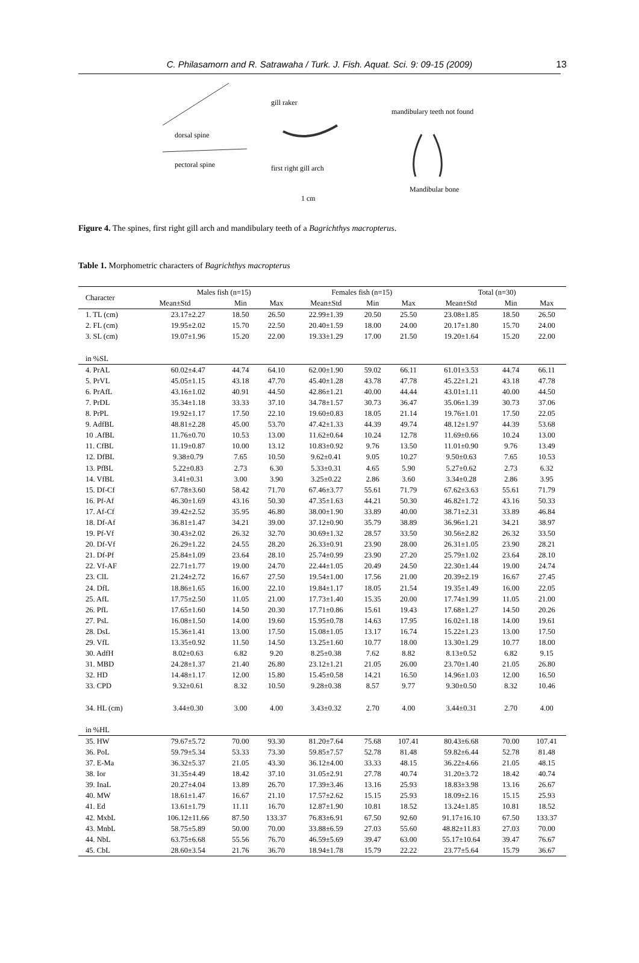C. Philasamorn and R. Satrawaha / Turk. J. Fish. Aquat. Sci. 9: 09-15 (2009) 13
dorsal spine
pectoral spine
gill raker
first right gill arch
1 cm
mandibulary teeth not found
Mandibular bone
Figure 4. The spines, first right gill arch and mandibulary teeth of a Bagrichthys macropterus.
Table 1. Morphometric characters of Bagrichthys macropterus
| Character | Males fish (n=15) | | | Females fish (n=15) | | | Total (n=30) | | |
| --- | --- | --- | --- | --- | --- | --- | --- | --- | --- |
| | Mean±Std | Min | Max | Mean±Std | Min | Max | Mean±Std | Min | Max |
| 1. TL (cm) | 23.17±2.27 | 18.50 | 26.50 | 22.99±1.39 | 20.50 | 25.50 | 23.08±1.85 | 18.50 | 26.50 |
| 2. FL (cm) | 19.95±2.02 | 15.70 | 22.50 | 20.40±1.59 | 18.00 | 24.00 | 20.17±1.80 | 15.70 | 24.00 |
| 3. SL (cm) | 19.07±1.96 | 15.20 | 22.00 | 19.33±1.29 | 17.00 | 21.50 | 19.20±1.64 | 15.20 | 22.00 |
| in %SL | | | | | | | | | |
| 4. PrAL | 60.02±4.47 | 44.74 | 64.10 | 62.00±1.90 | 59.02 | 66.11 | 61.01±3.53 | 44.74 | 66.11 |
| 5. PrVL | 45.05±1.15 | 43.18 | 47.70 | 45.40±1.28 | 43.78 | 47.78 | 45.22±1.21 | 43.18 | 47.78 |
| 6. PrAfL | 43.16±1.02 | 40.91 | 44.50 | 42.86±1.21 | 40.00 | 44.44 | 43.01±1.11 | 40.00 | 44.50 |
| 7. PrDL | 35.34±1.18 | 33.33 | 37.10 | 34.78±1.57 | 30.73 | 36.47 | 35.06±1.39 | 30.73 | 37.06 |
| 8. PrPL | 19.92±1.17 | 17.50 | 22.10 | 19.60±0.83 | 18.05 | 21.14 | 19.76±1.01 | 17.50 | 22.05 |
| 9. AdfBL | 48.81±2.28 | 45.00 | 53.70 | 47.42±1.33 | 44.39 | 49.74 | 48.12±1.97 | 44.39 | 53.68 |
| 10 .AfBL | 11.76±0.70 | 10.53 | 13.00 | 11.62±0.64 | 10.24 | 12.78 | 11.69±0.66 | 10.24 | 13.00 |
| 11. CfBL | 11.19±0.87 | 10.00 | 13.12 | 10.83±0.92 | 9.76 | 13.50 | 11.01±0.90 | 9.76 | 13.49 |
| 12. DfBL | 9.38±0.79 | 7.65 | 10.50 | 9.62±0.41 | 9.05 | 10.27 | 9.50±0.63 | 7.65 | 10.53 |
| 13. PfBL | 5.22±0.83 | 2.73 | 6.30 | 5.33±0.31 | 4.65 | 5.90 | 5.27±0.62 | 2.73 | 6.32 |
| 14. VfBL | 3.41±0.31 | 3.00 | 3.90 | 3.25±0.22 | 2.86 | 3.60 | 3.34±0.28 | 2.86 | 3.95 |
| 15. Df-Cf | 67.78±3.60 | 58.42 | 71.70 | 67.46±3.77 | 55.61 | 71.79 | 67.62±3.63 | 55.61 | 71.79 |
| 16. Pf-Af | 46.30±1.69 | 43.16 | 50.30 | 47.35±1.63 | 44.21 | 50.30 | 46.82±1.72 | 43.16 | 50.33 |
| 17. Af-Cf | 39.42±2.52 | 35.95 | 46.80 | 38.00±1.90 | 33.89 | 40.00 | 38.71±2.31 | 33.89 | 46.84 |
| 18. Df-Af | 36.81±1.47 | 34.21 | 39.00 | 37.12±0.90 | 35.79 | 38.89 | 36.96±1.21 | 34.21 | 38.97 |
| 19. Pf-Vf | 30.43±2.02 | 26.32 | 32.70 | 30.69±1.32 | 28.57 | 33.50 | 30.56±2.82 | 26.32 | 33.50 |
| 20. Df-Vf | 26.29±1.22 | 24.55 | 28.20 | 26.33±0.91 | 23.90 | 28.00 | 26.31±1.05 | 23.90 | 28.21 |
| 21. Df-Pf | 25.84±1.09 | 23.64 | 28.10 | 25.74±0.99 | 23.90 | 27.20 | 25.79±1.02 | 23.64 | 28.10 |
| 22. Vf-AF | 22.71±1.77 | 19.00 | 24.70 | 22.44±1.05 | 20.49 | 24.50 | 22.30±1.44 | 19.00 | 24.74 |
| 23. ClL | 21.24±2.72 | 16.67 | 27.50 | 19.54±1.00 | 17.56 | 21.00 | 20.39±2.19 | 16.67 | 27.45 |
| 24. DfL | 18.86±1.65 | 16.00 | 22.10 | 19.84±1.17 | 18.05 | 21.54 | 19.35±1.49 | 16.00 | 22.05 |
| 25. AfL | 17.75±2.50 | 11.05 | 21.00 | 17.73±1.40 | 15.35 | 20.00 | 17.74±1.99 | 11.05 | 21.00 |
| 26. PfL | 17.65±1.60 | 14.50 | 20.30 | 17.71±0.86 | 15.61 | 19.43 | 17.68±1.27 | 14.50 | 20.26 |
| 27. PsL | 16.08±1.50 | 14.00 | 19.60 | 15.95±0.78 | 14.63 | 17.95 | 16.02±1.18 | 14.00 | 19.61 |
| 28. DsL | 15.36±1.41 | 13.00 | 17.50 | 15.08±1.05 | 13.17 | 16.74 | 15.22±1.23 | 13.00 | 17.50 |
| 29. VfL | 13.35±0.92 | 11.50 | 14.50 | 13.25±1.60 | 10.77 | 18.00 | 13.30±1.29 | 10.77 | 18.00 |
| 30. AdfH | 8.02±0.63 | 6.82 | 9.20 | 8.25±0.38 | 7.62 | 8.82 | 8.13±0.52 | 6.82 | 9.15 |
| 31. MBD | 24.28±1.37 | 21.40 | 26.80 | 23.12±1.21 | 21.05 | 26.00 | 23.70±1.40 | 21.05 | 26.80 |
| 32. HD | 14.48±1.17 | 12.00 | 15.80 | 15.45±0.58 | 14.21 | 16.50 | 14.96±1.03 | 12.00 | 16.50 |
| 33. CPD | 9.32±0.61 | 8.32 | 10.50 | 9.28±0.38 | 8.57 | 9.77 | 9.30±0.50 | 8.32 | 10.46 |
| 34. HL (cm) | 3.44±0.30 | 3.00 | 4.00 | 3.43±0.32 | 2.70 | 4.00 | 3.44±0.31 | 2.70 | 4.00 |
| in %HL | | | | | | | | | |
| 35. HW | 79.67±5.72 | 70.00 | 93.30 | 81.20±7.64 | 75.68 | 107.41 | 80.43±6.68 | 70.00 | 107.41 |
| 36. PoL | 59.79±5.34 | 53.33 | 73.30 | 59.85±7.57 | 52.78 | 81.48 | 59.82±6.44 | 52.78 | 81.48 |
| 37. E-Ma | 36.32±5.37 | 21.05 | 43.30 | 36.12±4.00 | 33.33 | 48.15 | 36.22±4.66 | 21.05 | 48.15 |
| 38. Ior | 31.35±4.49 | 18.42 | 37.10 | 31.05±2.91 | 27.78 | 40.74 | 31.20±3.72 | 18.42 | 40.74 |
| 39. InaL | 20.27±4.04 | 13.89 | 26.70 | 17.39±3.46 | 13.16 | 25.93 | 18.83±3.98 | 13.16 | 26.67 |
| 40. MW | 18.61±1.47 | 16.67 | 21.10 | 17.57±2.62 | 15.15 | 25.93 | 18.09±2.16 | 15.15 | 25.93 |
| 41. Ed | 13.61±1.79 | 11.11 | 16.70 | 12.87±1.90 | 10.81 | 18.52 | 13.24±1.85 | 10.81 | 18.52 |
| 42. MxbL | 106.12±11.66 | 87.50 | 133.37 | 76.83±6.91 | 67.50 | 92.60 | 91.17±16.10 | 67.50 | 133.37 |
| 43. MnbL | 58.75±5.89 | 50.00 | 70.00 | 33.88±6.59 | 27.03 | 55.60 | 48.82±11.83 | 27.03 | 70.00 |
| 44. NbL | 63.75±6.68 | 55.56 | 76.70 | 46.59±5.69 | 39.47 | 63.00 | 55.17±10.64 | 39.47 | 76.67 |
| 45. CbL | 28.60±3.54 | 21.76 | 36.70 | 18.94±1.78 | 15.79 | 22.22 | 23.77±5.64 | 15.79 | 36.67 |